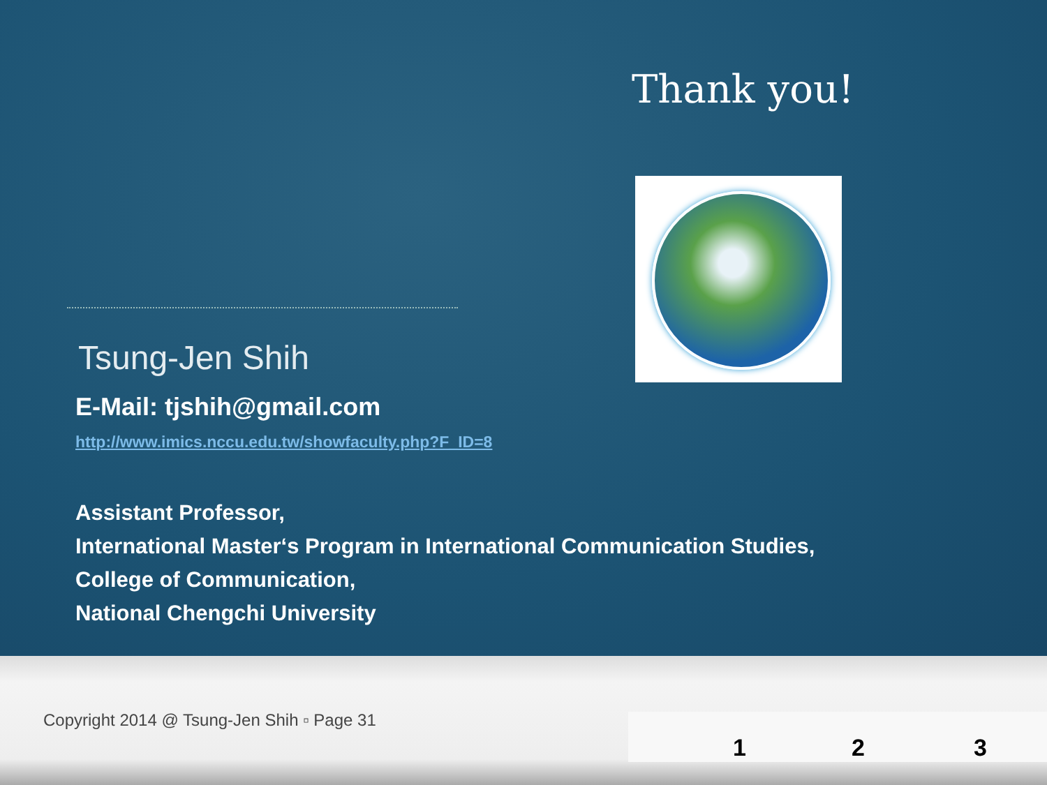Thank you!
Tsung-Jen Shih
E-Mail: tjshih@gmail.com
http://www.imics.nccu.edu.tw/showfaculty.php?F_ID=8
Assistant Professor,
International Master‘s Program in International Communication Studies,
College of Communication,
National Chengchi University
Copyright 2014 @ Tsung-Jen Shih ▫ Page 31
1 2 3